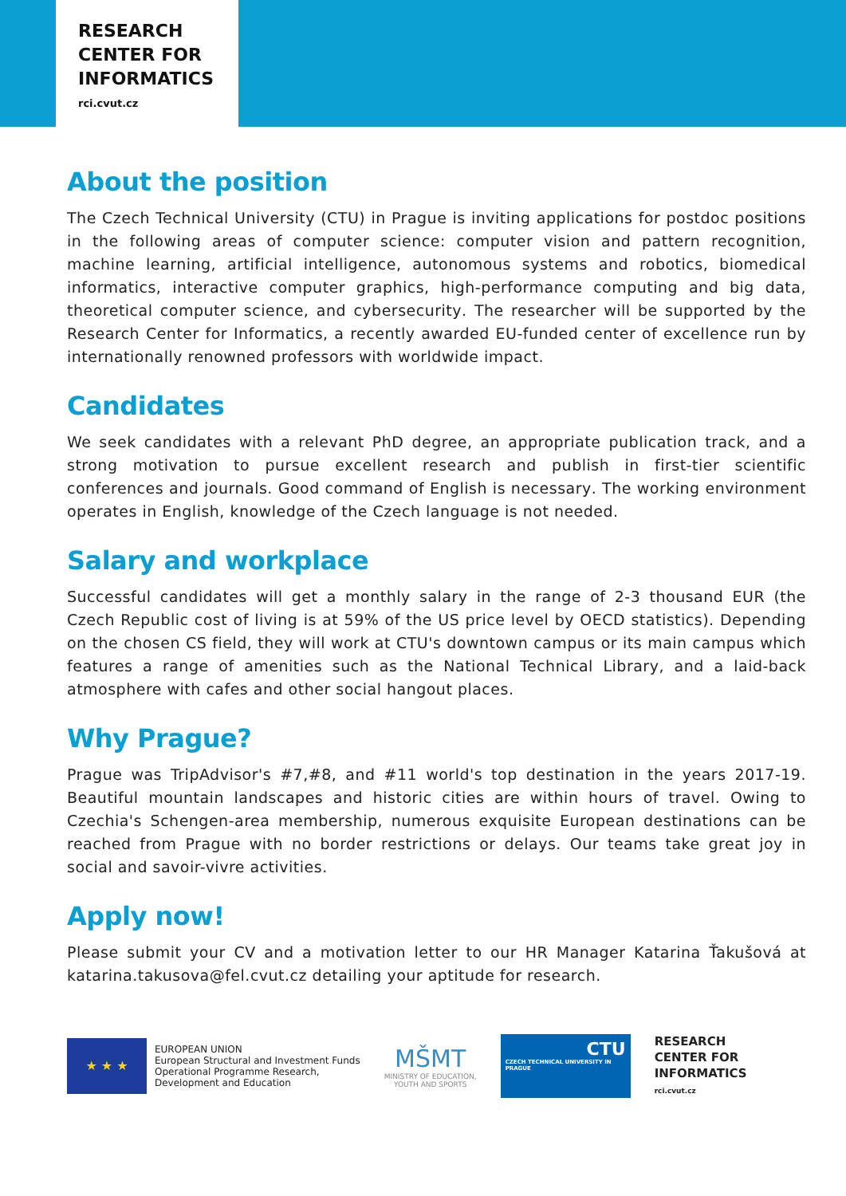RESEARCH
CENTER FOR
INFORMATICS
rci.cvut.cz
About the position
The Czech Technical University (CTU) in Prague is inviting applications for postdoc positions in the following areas of computer science: computer vision and pattern recognition, machine learning, artificial intelligence, autonomous systems and robotics, biomedical informatics, interactive computer graphics, high-performance computing and big data, theoretical computer science, and cybersecurity. The researcher will be supported by the Research Center for Informatics, a recently awarded EU-funded center of excellence run by internationally renowned professors with worldwide impact.
Candidates
We seek candidates with a relevant PhD degree, an appropriate publication track, and a strong motivation to pursue excellent research and publish in first-tier scientific conferences and journals. Good command of English is necessary. The working environment operates in English, knowledge of the Czech language is not needed.
Salary and workplace
Successful candidates will get a monthly salary in the range of 2-3 thousand EUR (the Czech Republic cost of living is at 59% of the US price level by OECD statistics). Depending on the chosen CS field, they will work at CTU's downtown campus or its main campus which features a range of amenities such as the National Technical Library, and a laid-back atmosphere with cafes and other social hangout places.
Why Prague?
Prague was TripAdvisor's #7,#8, and #11 world's top destination in the years 2017-19. Beautiful mountain landscapes and historic cities are within hours of travel. Owing to Czechia's Schengen-area membership, numerous exquisite European destinations can be reached from Prague with no border restrictions or delays. Our teams take great joy in social and savoir-vivre activities.
Apply now!
Please submit your CV and a motivation letter to our HR Manager Katarina Ťakušová at katarina.takusova@fel.cvut.cz detailing your aptitude for research.
★ ★ ★
EUROPEAN UNION
European Structural and Investment Funds
Operational Programme Research,
Development and Education
MŠMT
MINISTRY OF EDUCATION,
YOUTH AND SPORTS
CTU
CZECH TECHNICAL UNIVERSITY IN PRAGUE
RESEARCH
CENTER FOR
INFORMATICS
rci.cvut.cz